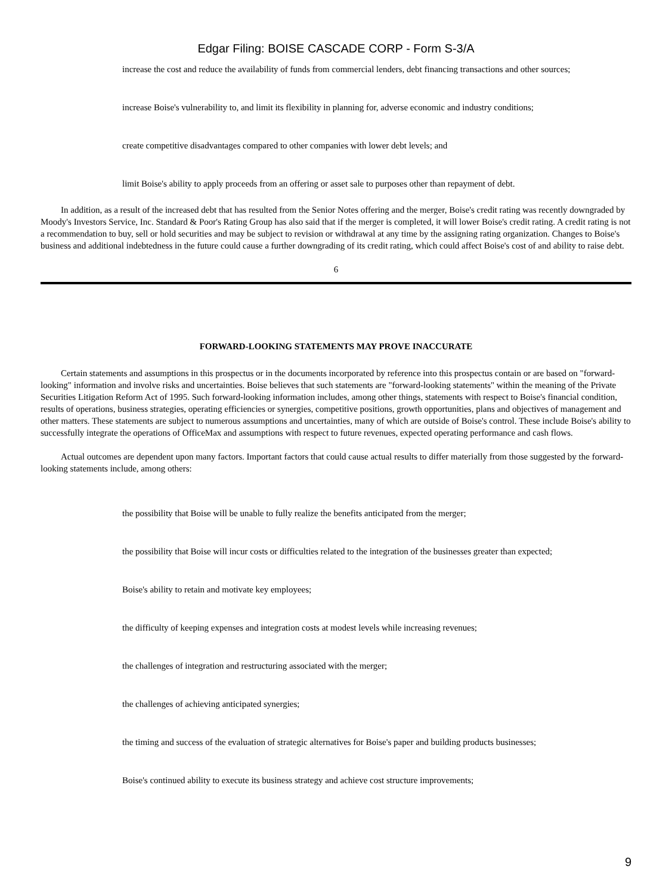Edgar Filing: BOISE CASCADE CORP - Form S-3/A
increase the cost and reduce the availability of funds from commercial lenders, debt financing transactions and other sources;
increase Boise's vulnerability to, and limit its flexibility in planning for, adverse economic and industry conditions;
create competitive disadvantages compared to other companies with lower debt levels; and
limit Boise's ability to apply proceeds from an offering or asset sale to purposes other than repayment of debt.
In addition, as a result of the increased debt that has resulted from the Senior Notes offering and the merger, Boise's credit rating was recently downgraded by Moody's Investors Service, Inc. Standard & Poor's Rating Group has also said that if the merger is completed, it will lower Boise's credit rating. A credit rating is not a recommendation to buy, sell or hold securities and may be subject to revision or withdrawal at any time by the assigning rating organization. Changes to Boise's business and additional indebtedness in the future could cause a further downgrading of its credit rating, which could affect Boise's cost of and ability to raise debt.
6
FORWARD-LOOKING STATEMENTS MAY PROVE INACCURATE
Certain statements and assumptions in this prospectus or in the documents incorporated by reference into this prospectus contain or are based on "forward-looking" information and involve risks and uncertainties. Boise believes that such statements are "forward-looking statements" within the meaning of the Private Securities Litigation Reform Act of 1995. Such forward-looking information includes, among other things, statements with respect to Boise's financial condition, results of operations, business strategies, operating efficiencies or synergies, competitive positions, growth opportunities, plans and objectives of management and other matters. These statements are subject to numerous assumptions and uncertainties, many of which are outside of Boise's control. These include Boise's ability to successfully integrate the operations of OfficeMax and assumptions with respect to future revenues, expected operating performance and cash flows.
Actual outcomes are dependent upon many factors. Important factors that could cause actual results to differ materially from those suggested by the forward-looking statements include, among others:
the possibility that Boise will be unable to fully realize the benefits anticipated from the merger;
the possibility that Boise will incur costs or difficulties related to the integration of the businesses greater than expected;
Boise's ability to retain and motivate key employees;
the difficulty of keeping expenses and integration costs at modest levels while increasing revenues;
the challenges of integration and restructuring associated with the merger;
the challenges of achieving anticipated synergies;
the timing and success of the evaluation of strategic alternatives for Boise's paper and building products businesses;
Boise's continued ability to execute its business strategy and achieve cost structure improvements;
9